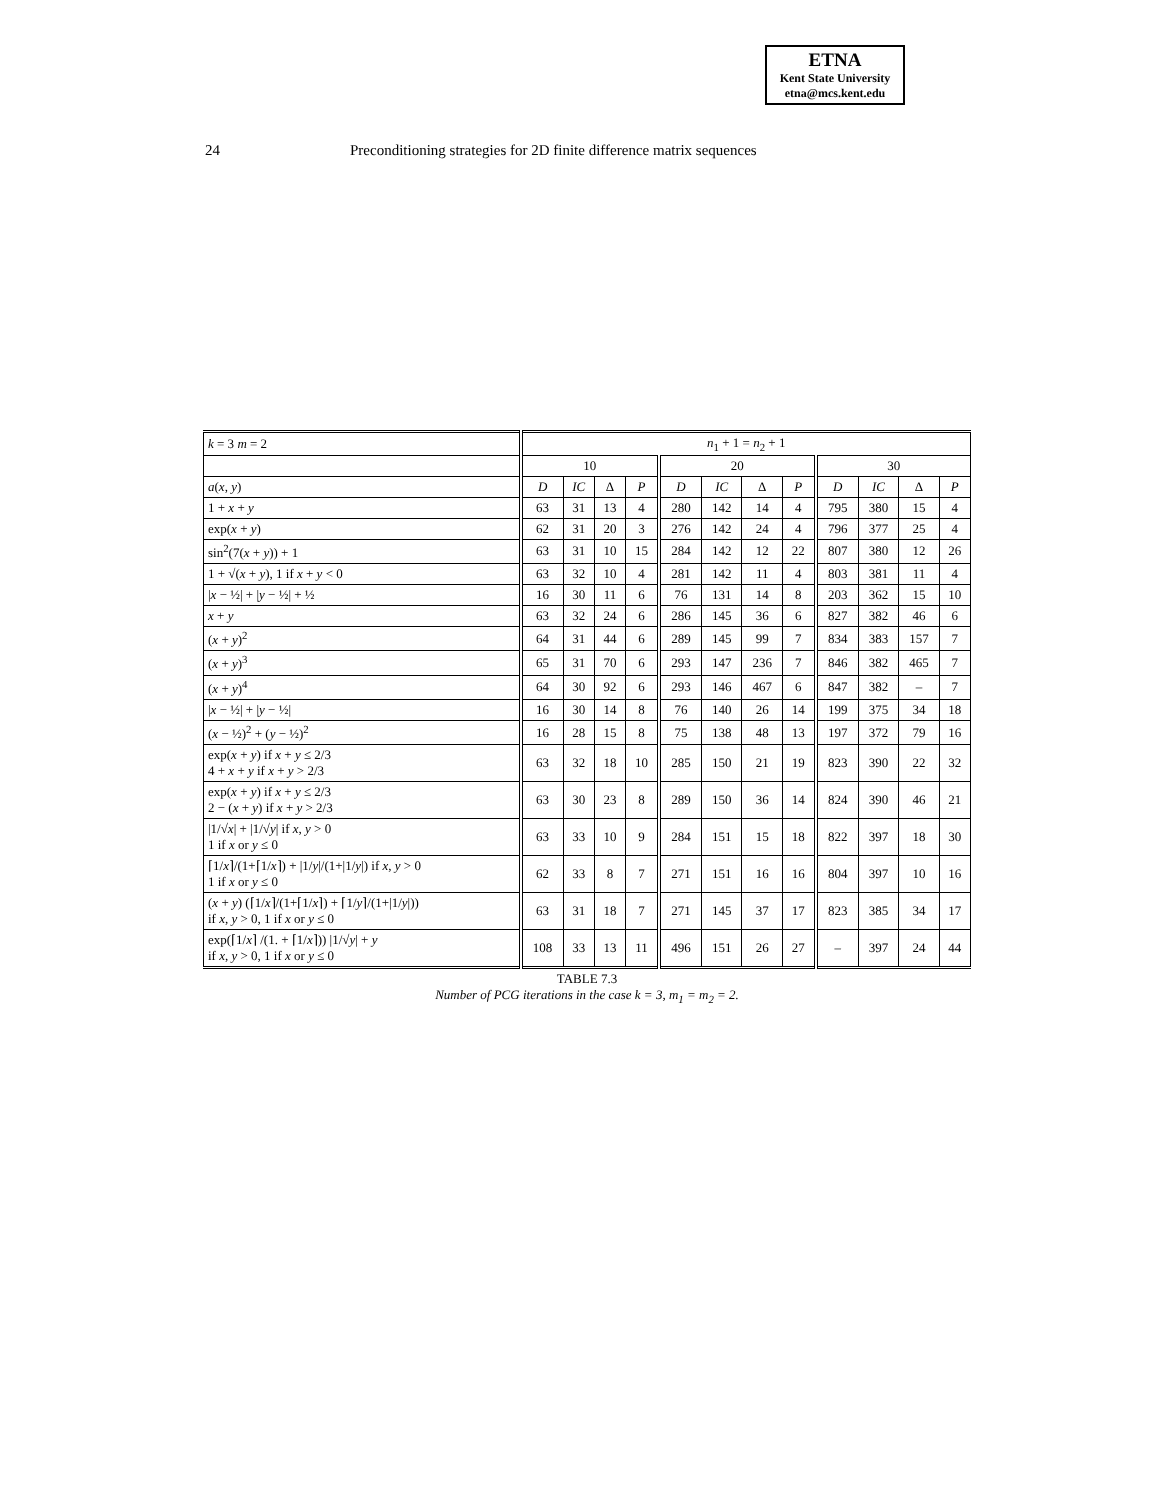ETNA
Kent State University
etna@mcs.kent.edu
24 Preconditioning strategies for 2D finite difference matrix sequences
| k = 3 m = 2 | n<sub>1</sub> + 1 = n<sub>2</sub> + 1 | | | | | | | | | | | |
| --- | --- | --- | --- | --- | --- | --- | --- | --- | --- | --- | --- | --- |
| | 10 | | | | 20 | | | | 30 | | | |
| a ( x , y ) | D | IC | Δ | P | D | IC | Δ | P | D | IC | Δ | P |
| 1 + x + y | 63 | 31 | 13 | 4 | 280 | 142 | 14 | 4 | 795 | 380 | 15 | 4 |
| exp( x + y ) | 62 | 31 | 20 | 3 | 276 | 142 | 24 | 4 | 796 | 377 | 25 | 4 |
| sin<sup>2</sup>(7( x + y )) + 1 | 63 | 31 | 10 | 15 | 284 | 142 | 12 | 22 | 807 | 380 | 12 | 26 |
| 1 + √( x + y ), 1 if x + y < 0 | 63 | 32 | 10 | 4 | 281 | 142 | 11 | 4 | 803 | 381 | 11 | 4 |
| / x − ½/ + / y − ½/ + ½ | 16 | 30 | 11 | 6 | 76 | 131 | 14 | 8 | 203 | 362 | 15 | 10 |
| x + y | 63 | 32 | 24 | 6 | 286 | 145 | 36 | 6 | 827 | 382 | 46 | 6 |
| ( x + y )<sup>2</sup> | 64 | 31 | 44 | 6 | 289 | 145 | 99 | 7 | 834 | 383 | 157 | 7 |
| ( x + y )<sup>3</sup> | 65 | 31 | 70 | 6 | 293 | 147 | 236 | 7 | 846 | 382 | 465 | 7 |
| ( x + y )<sup>4</sup> | 64 | 30 | 92 | 6 | 293 | 146 | 467 | 6 | 847 | 382 | – | 7 |
| / x − ½/ + / y − ½/ | 16 | 30 | 14 | 8 | 76 | 140 | 26 | 14 | 199 | 375 | 34 | 18 |
| ( x − ½)<sup>2</sup> + ( y − ½)<sup>2</sup> | 16 | 28 | 15 | 8 | 75 | 138 | 48 | 13 | 197 | 372 | 79 | 16 |
| exp( x + y ) if x + y ≤ 2/3 4 + x + y if x + y > 2/3 | 63 | 32 | 18 | 10 | 285 | 150 | 21 | 19 | 823 | 390 | 22 | 32 |
| exp( x + y ) if x + y ≤ 2/3 2 − ( x + y ) if x + y > 2/3 | 63 | 30 | 23 | 8 | 289 | 150 | 36 | 14 | 824 | 390 | 46 | 21 |
| /1/√ x / + /1/√ y / if x , y > 0 1 if x or y ≤ 0 | 63 | 33 | 10 | 9 | 284 | 151 | 15 | 18 | 822 | 397 | 18 | 30 |
| ⌈1/ x ⌉/(1+⌈1/ x ⌉) + /1/ y //(1+/1/ y /) if x , y > 0 1 if x or y ≤ 0 | 62 | 33 | 8 | 7 | 271 | 151 | 16 | 16 | 804 | 397 | 10 | 16 |
| ( x + y ) (⌈1/ x ⌉/(1+⌈1/ x ⌉) + ⌈1/ y ⌉/(1+/1/ y /)) if x , y > 0, 1 if x or y ≤ 0 | 63 | 31 | 18 | 7 | 271 | 145 | 37 | 17 | 823 | 385 | 34 | 17 |
| exp(⌈1/ x ⌉ /(1. + ⌈1/ x ⌉)) /1/√ y / + y if x , y > 0, 1 if x or y ≤ 0 | 108 | 33 | 13 | 11 | 496 | 151 | 26 | 27 | – | 397 | 24 | 44 |
TABLE 7.3
Number of PCG iterations in the case k = 3, m<sub>1</sub> = m<sub>2</sub> = 2.